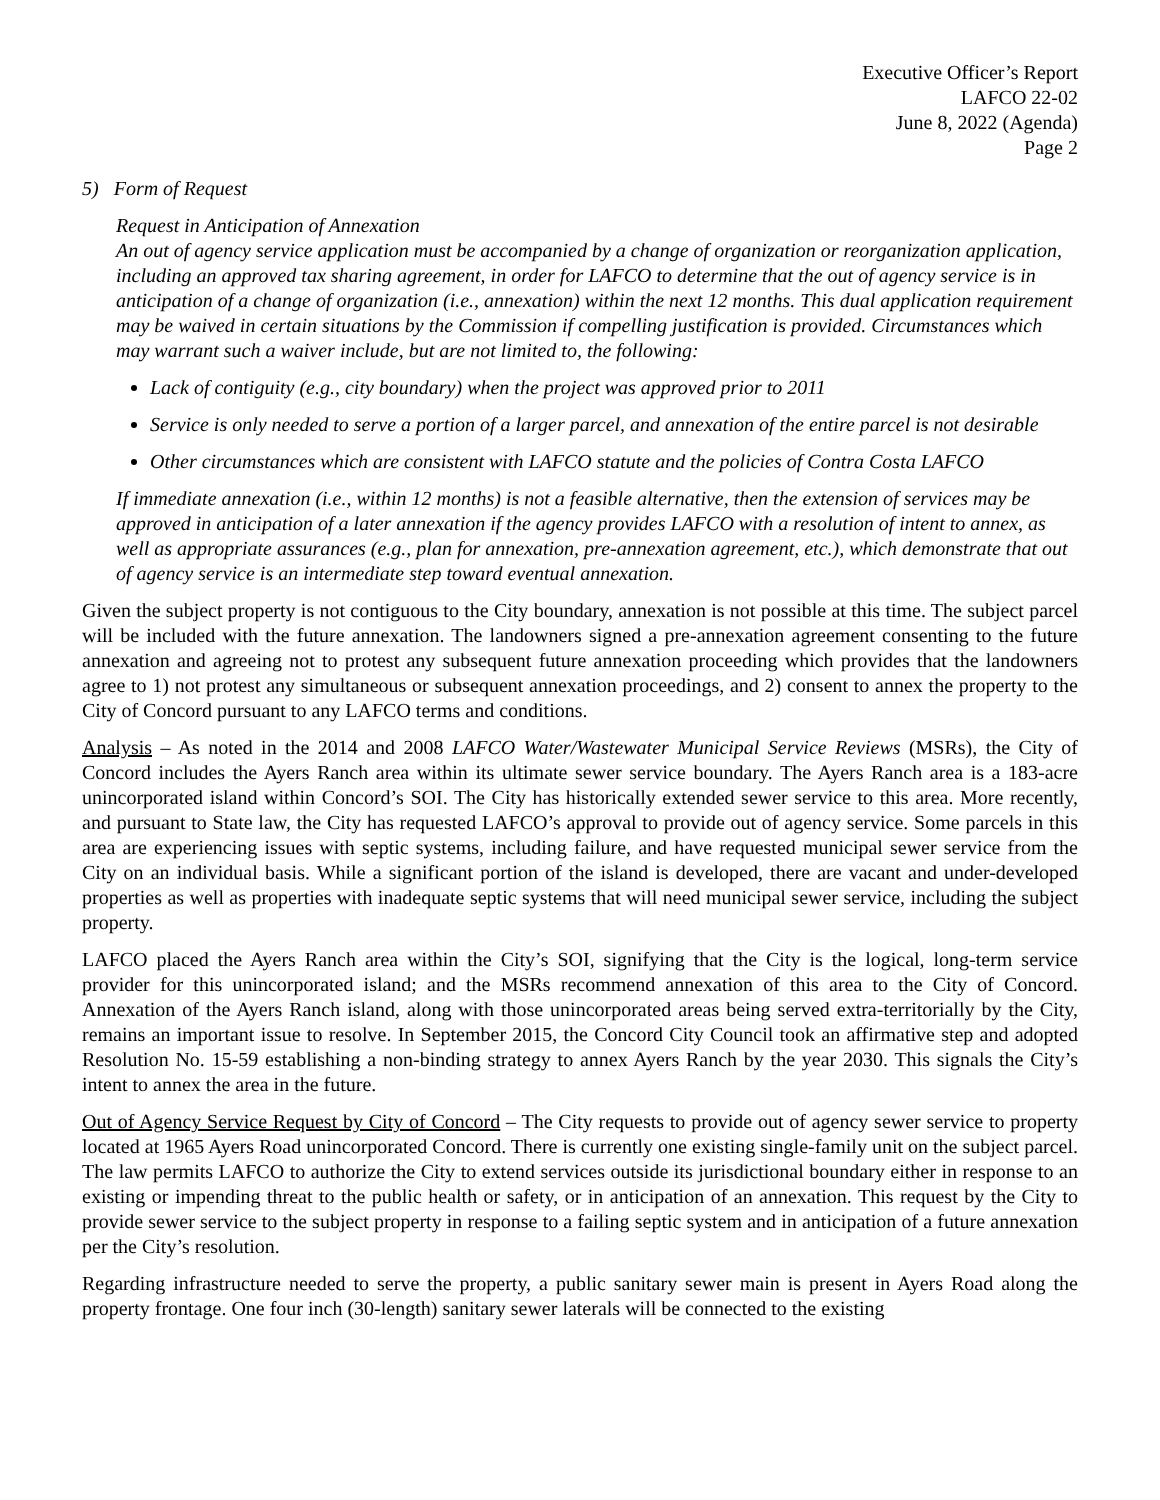Executive Officer’s Report
LAFCO 22-02
June 8, 2022 (Agenda)
Page 2
5) Form of Request
Request in Anticipation of Annexation
An out of agency service application must be accompanied by a change of organization or reorganization application, including an approved tax sharing agreement, in order for LAFCO to determine that the out of agency service is in anticipation of a change of organization (i.e., annexation) within the next 12 months. This dual application requirement may be waived in certain situations by the Commission if compelling justification is provided. Circumstances which may warrant such a waiver include, but are not limited to, the following:
Lack of contiguity (e.g., city boundary) when the project was approved prior to 2011
Service is only needed to serve a portion of a larger parcel, and annexation of the entire parcel is not desirable
Other circumstances which are consistent with LAFCO statute and the policies of Contra Costa LAFCO
If immediate annexation (i.e., within 12 months) is not a feasible alternative, then the extension of services may be approved in anticipation of a later annexation if the agency provides LAFCO with a resolution of intent to annex, as well as appropriate assurances (e.g., plan for annexation, pre-annexation agreement, etc.), which demonstrate that out of agency service is an intermediate step toward eventual annexation.
Given the subject property is not contiguous to the City boundary, annexation is not possible at this time. The subject parcel will be included with the future annexation. The landowners signed a pre-annexation agreement consenting to the future annexation and agreeing not to protest any subsequent future annexation proceeding which provides that the landowners agree to 1) not protest any simultaneous or subsequent annexation proceedings, and 2) consent to annex the property to the City of Concord pursuant to any LAFCO terms and conditions.
Analysis – As noted in the 2014 and 2008 LAFCO Water/Wastewater Municipal Service Reviews (MSRs), the City of Concord includes the Ayers Ranch area within its ultimate sewer service boundary. The Ayers Ranch area is a 183-acre unincorporated island within Concord’s SOI. The City has historically extended sewer service to this area. More recently, and pursuant to State law, the City has requested LAFCO’s approval to provide out of agency service. Some parcels in this area are experiencing issues with septic systems, including failure, and have requested municipal sewer service from the City on an individual basis. While a significant portion of the island is developed, there are vacant and under-developed properties as well as properties with inadequate septic systems that will need municipal sewer service, including the subject property.
LAFCO placed the Ayers Ranch area within the City’s SOI, signifying that the City is the logical, long-term service provider for this unincorporated island; and the MSRs recommend annexation of this area to the City of Concord. Annexation of the Ayers Ranch island, along with those unincorporated areas being served extra-territorially by the City, remains an important issue to resolve. In September 2015, the Concord City Council took an affirmative step and adopted Resolution No. 15-59 establishing a non-binding strategy to annex Ayers Ranch by the year 2030. This signals the City’s intent to annex the area in the future.
Out of Agency Service Request by City of Concord – The City requests to provide out of agency sewer service to property located at 1965 Ayers Road unincorporated Concord. There is currently one existing single-family unit on the subject parcel. The law permits LAFCO to authorize the City to extend services outside its jurisdictional boundary either in response to an existing or impending threat to the public health or safety, or in anticipation of an annexation. This request by the City to provide sewer service to the subject property in response to a failing septic system and in anticipation of a future annexation per the City’s resolution.
Regarding infrastructure needed to serve the property, a public sanitary sewer main is present in Ayers Road along the property frontage. One four inch (30-length) sanitary sewer laterals will be connected to the existing